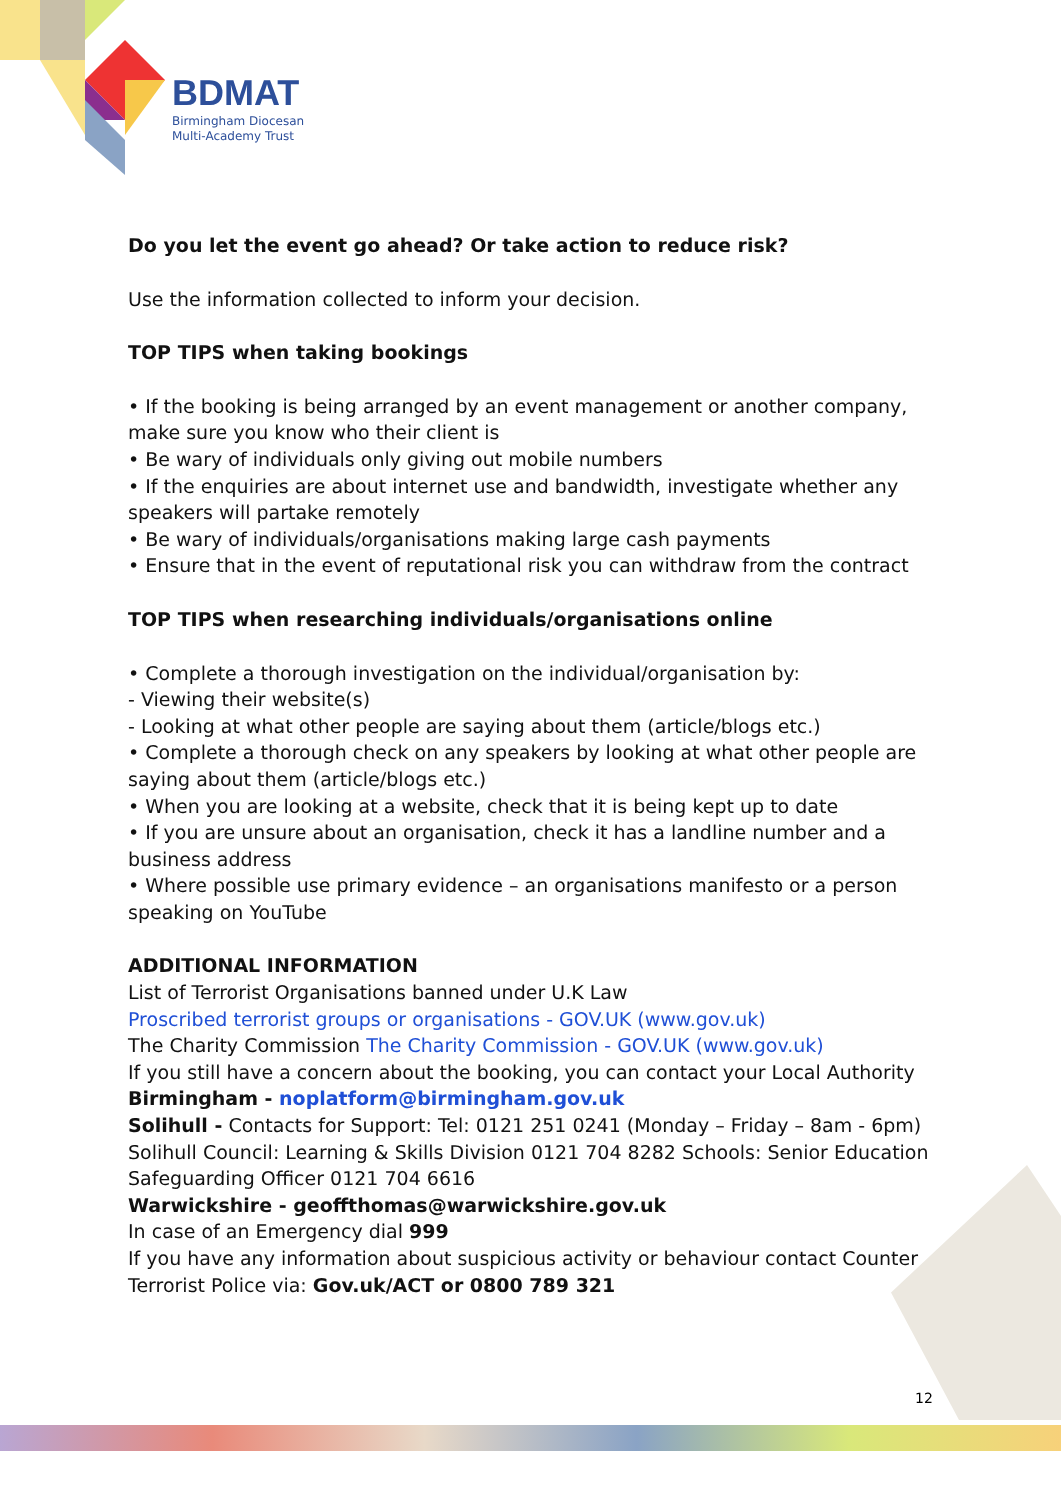BDMAT
Birmingham Diocesan
Multi-Academy Trust
Do you let the event go ahead? Or take action to reduce risk?
Use the information collected to inform your decision.
TOP TIPS when taking bookings
• If the booking is being arranged by an event management or another company, make sure you know who their client is
• Be wary of individuals only giving out mobile numbers
• If the enquiries are about internet use and bandwidth, investigate whether any speakers will partake remotely
• Be wary of individuals/organisations making large cash payments
• Ensure that in the event of reputational risk you can withdraw from the contract
TOP TIPS when researching individuals/organisations online
• Complete a thorough investigation on the individual/organisation by:
- Viewing their website(s)
- Looking at what other people are saying about them (article/blogs etc.)
• Complete a thorough check on any speakers by looking at what other people are saying about them (article/blogs etc.)
• When you are looking at a website, check that it is being kept up to date
• If you are unsure about an organisation, check it has a landline number and a business address
• Where possible use primary evidence – an organisations manifesto or a person speaking on YouTube
ADDITIONAL INFORMATION
List of Terrorist Organisations banned under U.K Law
Proscribed terrorist groups or organisations - GOV.UK (www.gov.uk)
The Charity Commission The Charity Commission - GOV.UK (www.gov.uk)
If you still have a concern about the booking, you can contact your Local Authority
Birmingham - noplatform@birmingham.gov.uk
Solihull - Contacts for Support: Tel: 0121 251 0241 (Monday – Friday – 8am - 6pm) Solihull Council: Learning & Skills Division 0121 704 8282 Schools: Senior Education Safeguarding Officer 0121 704 6616
Warwickshire - geoffthomas@warwickshire.gov.uk
In case of an Emergency dial 999
If you have any information about suspicious activity or behaviour contact Counter Terrorist Police via: Gov.uk/ACT or 0800 789 321
12